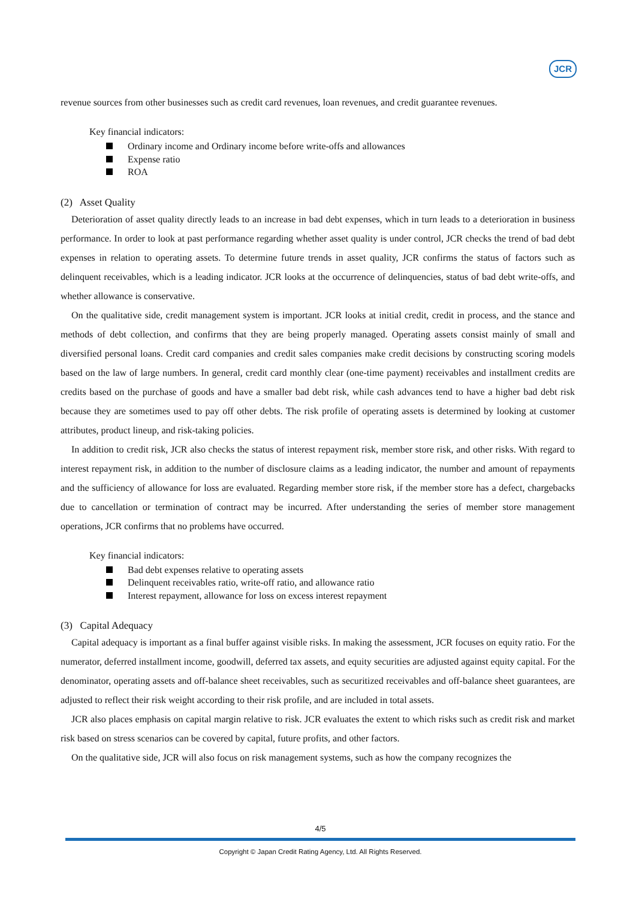JCR
revenue sources from other businesses such as credit card revenues, loan revenues, and credit guarantee revenues.
Key financial indicators:
Ordinary income and Ordinary income before write-offs and allowances
Expense ratio
ROA
(2) Asset Quality
Deterioration of asset quality directly leads to an increase in bad debt expenses, which in turn leads to a deterioration in business performance. In order to look at past performance regarding whether asset quality is under control, JCR checks the trend of bad debt expenses in relation to operating assets. To determine future trends in asset quality, JCR confirms the status of factors such as delinquent receivables, which is a leading indicator. JCR looks at the occurrence of delinquencies, status of bad debt write-offs, and whether allowance is conservative.
On the qualitative side, credit management system is important. JCR looks at initial credit, credit in process, and the stance and methods of debt collection, and confirms that they are being properly managed. Operating assets consist mainly of small and diversified personal loans. Credit card companies and credit sales companies make credit decisions by constructing scoring models based on the law of large numbers. In general, credit card monthly clear (one-time payment) receivables and installment credits are credits based on the purchase of goods and have a smaller bad debt risk, while cash advances tend to have a higher bad debt risk because they are sometimes used to pay off other debts. The risk profile of operating assets is determined by looking at customer attributes, product lineup, and risk-taking policies.
In addition to credit risk, JCR also checks the status of interest repayment risk, member store risk, and other risks. With regard to interest repayment risk, in addition to the number of disclosure claims as a leading indicator, the number and amount of repayments and the sufficiency of allowance for loss are evaluated. Regarding member store risk, if the member store has a defect, chargebacks due to cancellation or termination of contract may be incurred. After understanding the series of member store management operations, JCR confirms that no problems have occurred.
Key financial indicators:
Bad debt expenses relative to operating assets
Delinquent receivables ratio, write-off ratio, and allowance ratio
Interest repayment, allowance for loss on excess interest repayment
(3) Capital Adequacy
Capital adequacy is important as a final buffer against visible risks. In making the assessment, JCR focuses on equity ratio. For the numerator, deferred installment income, goodwill, deferred tax assets, and equity securities are adjusted against equity capital. For the denominator, operating assets and off-balance sheet receivables, such as securitized receivables and off-balance sheet guarantees, are adjusted to reflect their risk weight according to their risk profile, and are included in total assets.
JCR also places emphasis on capital margin relative to risk. JCR evaluates the extent to which risks such as credit risk and market risk based on stress scenarios can be covered by capital, future profits, and other factors.
On the qualitative side, JCR will also focus on risk management systems, such as how the company recognizes the
4/5
Copyright © Japan Credit Rating Agency, Ltd. All Rights Reserved.